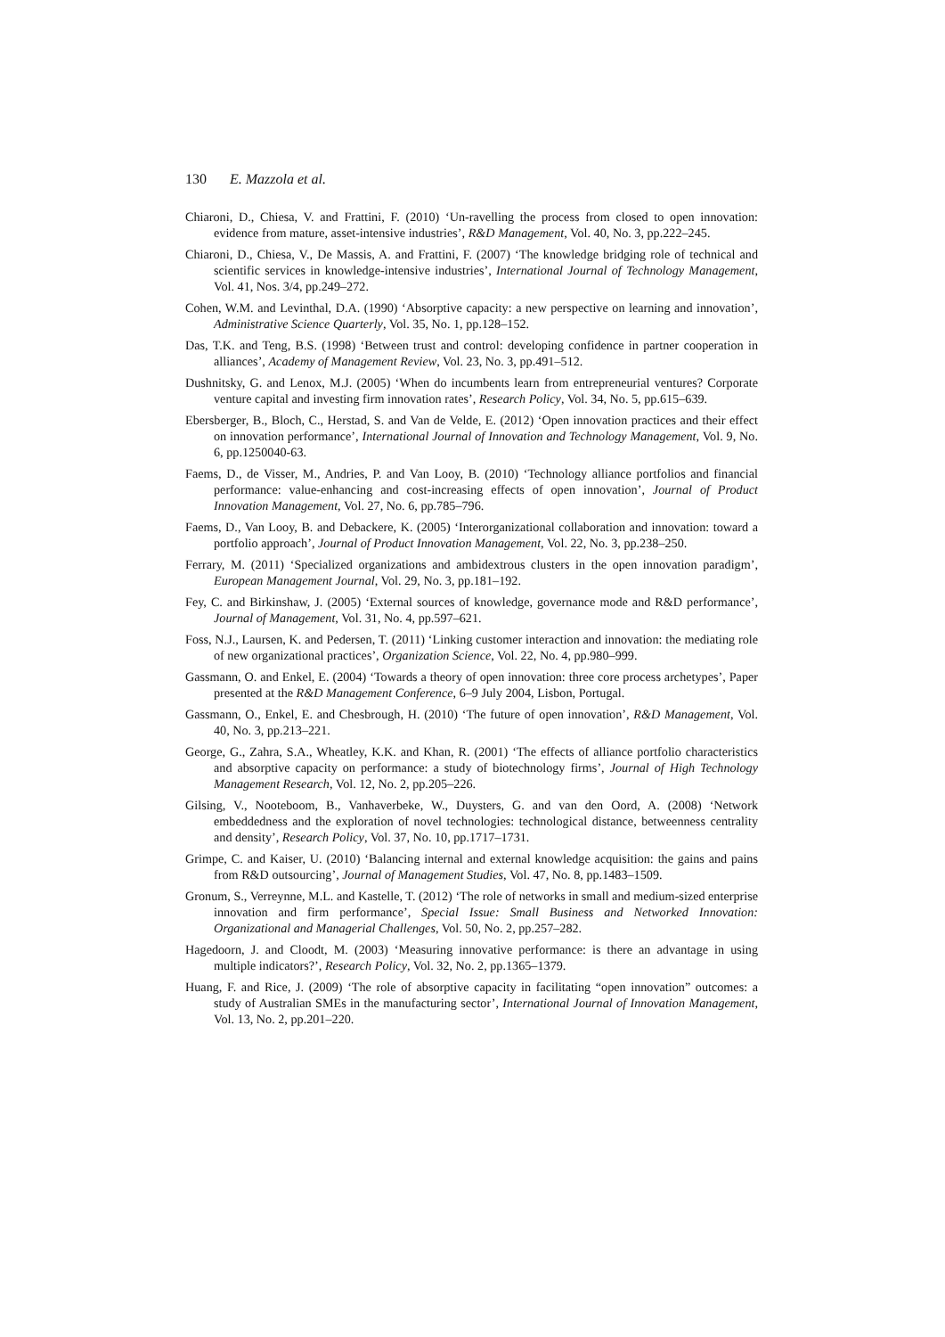130 E. Mazzola et al.
Chiaroni, D., Chiesa, V. and Frattini, F. (2010) ‘Un-ravelling the process from closed to open innovation: evidence from mature, asset-intensive industries’, R&D Management, Vol. 40, No. 3, pp.222–245.
Chiaroni, D., Chiesa, V., De Massis, A. and Frattini, F. (2007) ‘The knowledge bridging role of technical and scientific services in knowledge-intensive industries’, International Journal of Technology Management, Vol. 41, Nos. 3/4, pp.249–272.
Cohen, W.M. and Levinthal, D.A. (1990) ‘Absorptive capacity: a new perspective on learning and innovation’, Administrative Science Quarterly, Vol. 35, No. 1, pp.128–152.
Das, T.K. and Teng, B.S. (1998) ‘Between trust and control: developing confidence in partner cooperation in alliances’, Academy of Management Review, Vol. 23, No. 3, pp.491–512.
Dushnitsky, G. and Lenox, M.J. (2005) ‘When do incumbents learn from entrepreneurial ventures? Corporate venture capital and investing firm innovation rates’, Research Policy, Vol. 34, No. 5, pp.615–639.
Ebersberger, B., Bloch, C., Herstad, S. and Van de Velde, E. (2012) ‘Open innovation practices and their effect on innovation performance’, International Journal of Innovation and Technology Management, Vol. 9, No. 6, pp.1250040-63.
Faems, D., de Visser, M., Andries, P. and Van Looy, B. (2010) ‘Technology alliance portfolios and financial performance: value-enhancing and cost-increasing effects of open innovation’, Journal of Product Innovation Management, Vol. 27, No. 6, pp.785–796.
Faems, D., Van Looy, B. and Debackere, K. (2005) ‘Interorganizational collaboration and innovation: toward a portfolio approach’, Journal of Product Innovation Management, Vol. 22, No. 3, pp.238–250.
Ferrary, M. (2011) ‘Specialized organizations and ambidextrous clusters in the open innovation paradigm’, European Management Journal, Vol. 29, No. 3, pp.181–192.
Fey, C. and Birkinshaw, J. (2005) ‘External sources of knowledge, governance mode and R&D performance’, Journal of Management, Vol. 31, No. 4, pp.597–621.
Foss, N.J., Laursen, K. and Pedersen, T. (2011) ‘Linking customer interaction and innovation: the mediating role of new organizational practices’, Organization Science, Vol. 22, No. 4, pp.980–999.
Gassmann, O. and Enkel, E. (2004) ‘Towards a theory of open innovation: three core process archetypes’, Paper presented at the R&D Management Conference, 6–9 July 2004, Lisbon, Portugal.
Gassmann, O., Enkel, E. and Chesbrough, H. (2010) ‘The future of open innovation’, R&D Management, Vol. 40, No. 3, pp.213–221.
George, G., Zahra, S.A., Wheatley, K.K. and Khan, R. (2001) ‘The effects of alliance portfolio characteristics and absorptive capacity on performance: a study of biotechnology firms’, Journal of High Technology Management Research, Vol. 12, No. 2, pp.205–226.
Gilsing, V., Nooteboom, B., Vanhaverbeke, W., Duysters, G. and van den Oord, A. (2008) ‘Network embeddedness and the exploration of novel technologies: technological distance, betweenness centrality and density’, Research Policy, Vol. 37, No. 10, pp.1717–1731.
Grimpe, C. and Kaiser, U. (2010) ‘Balancing internal and external knowledge acquisition: the gains and pains from R&D outsourcing’, Journal of Management Studies, Vol. 47, No. 8, pp.1483–1509.
Gronum, S., Verreynne, M.L. and Kastelle, T. (2012) ‘The role of networks in small and medium-sized enterprise innovation and firm performance’, Special Issue: Small Business and Networked Innovation: Organizational and Managerial Challenges, Vol. 50, No. 2, pp.257–282.
Hagedoorn, J. and Cloodt, M. (2003) ‘Measuring innovative performance: is there an advantage in using multiple indicators?’, Research Policy, Vol. 32, No. 2, pp.1365–1379.
Huang, F. and Rice, J. (2009) ‘The role of absorptive capacity in facilitating “open innovation” outcomes: a study of Australian SMEs in the manufacturing sector’, International Journal of Innovation Management, Vol. 13, No. 2, pp.201–220.